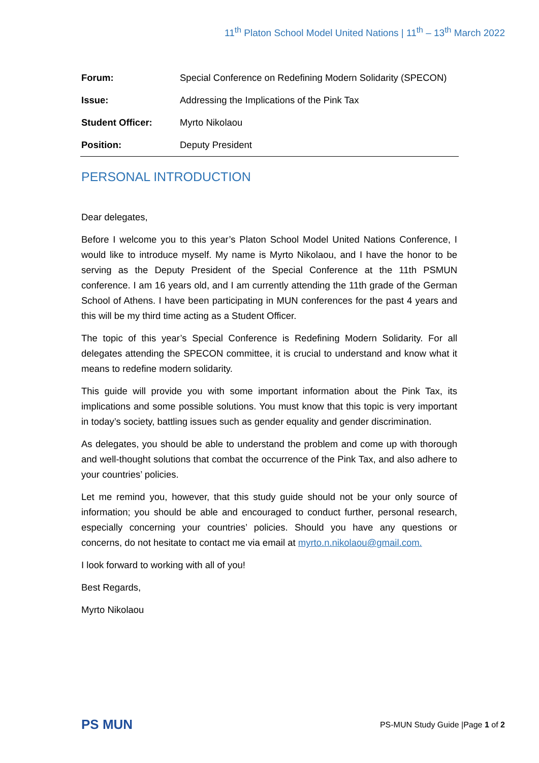11<sup>th</sup> Platon School Model United Nations | 11<sup>th</sup> – 13<sup>th</sup> March 2022
| Forum: | Special Conference on Redefining Modern Solidarity (SPECON) |
| Issue: | Addressing the Implications of the Pink Tax |
| Student Officer: | Myrto Nikolaou |
| Position: | Deputy President |
PERSONAL INTRODUCTION
Dear delegates,
Before I welcome you to this year’s Platon School Model United Nations Conference, I would like to introduce myself. My name is Myrto Nikolaou, and I have the honor to be serving as the Deputy President of the Special Conference at the 11th PSMUN conference. I am 16 years old, and I am currently attending the 11th grade of the German School of Athens. I have been participating in MUN conferences for the past 4 years and this will be my third time acting as a Student Officer.
The topic of this year’s Special Conference is Redefining Modern Solidarity. For all delegates attending the SPECON committee, it is crucial to understand and know what it means to redefine modern solidarity.
This guide will provide you with some important information about the Pink Tax, its implications and some possible solutions. You must know that this topic is very important in today’s society, battling issues such as gender equality and gender discrimination.
As delegates, you should be able to understand the problem and come up with thorough and well-thought solutions that combat the occurrence of the Pink Tax, and also adhere to your countries’ policies.
Let me remind you, however, that this study guide should not be your only source of information; you should be able and encouraged to conduct further, personal research, especially concerning your countries’ policies. Should you have any questions or concerns, do not hesitate to contact me via email at myrto.n.nikolaou@gmail.com.
I look forward to working with all of you!
Best Regards,
Myrto Nikolaou
PS MUN
PS-MUN Study Guide |Page 1 of 2